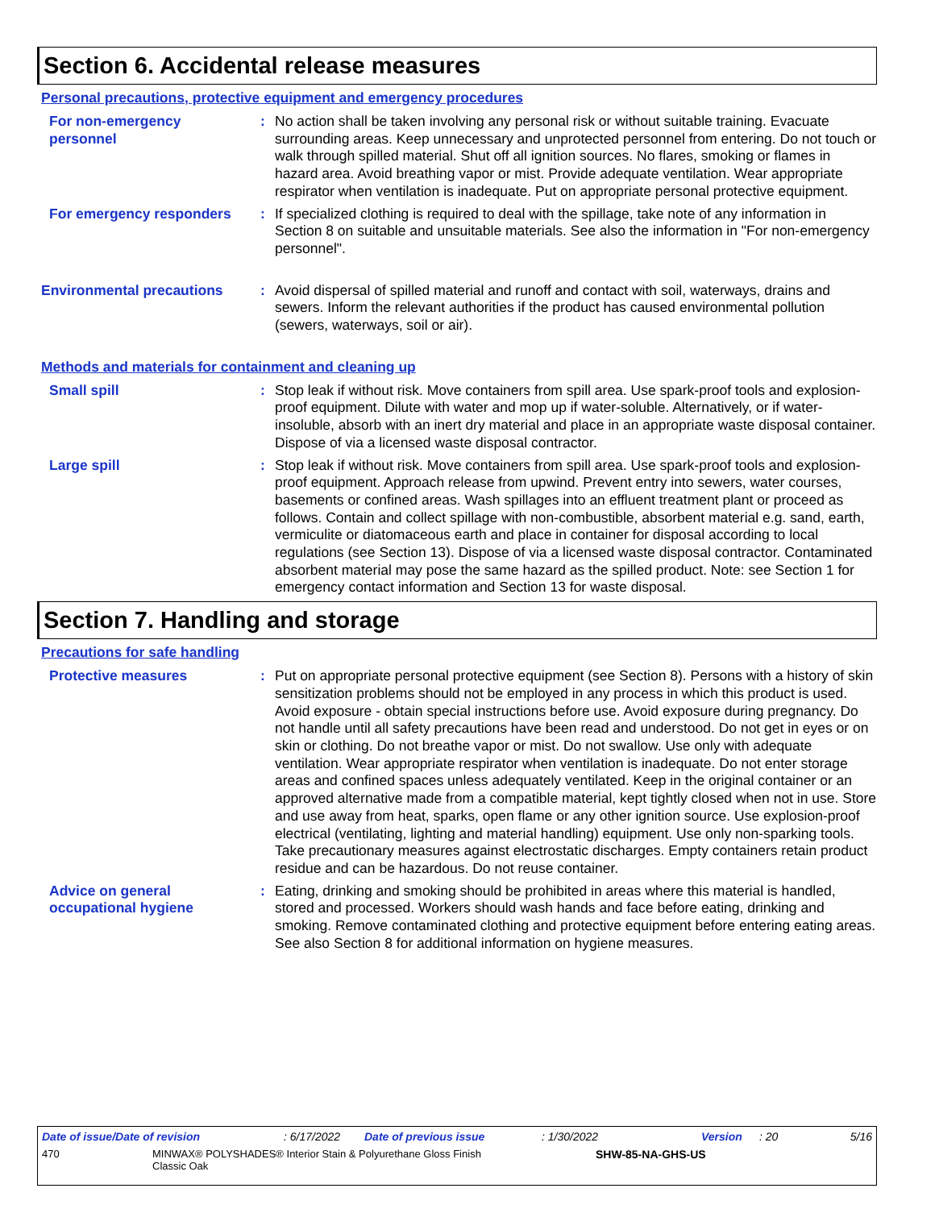Section 6. Accidental release measures
Personal precautions, protective equipment and emergency procedures
For non-emergency personnel
: No action shall be taken involving any personal risk or without suitable training. Evacuate surrounding areas. Keep unnecessary and unprotected personnel from entering. Do not touch or walk through spilled material. Shut off all ignition sources. No flares, smoking or flames in hazard area. Avoid breathing vapor or mist. Provide adequate ventilation. Wear appropriate respirator when ventilation is inadequate. Put on appropriate personal protective equipment.
For emergency responders
: If specialized clothing is required to deal with the spillage, take note of any information in Section 8 on suitable and unsuitable materials. See also the information in "For non-emergency personnel".
Environmental precautions
: Avoid dispersal of spilled material and runoff and contact with soil, waterways, drains and sewers. Inform the relevant authorities if the product has caused environmental pollution (sewers, waterways, soil or air).
Methods and materials for containment and cleaning up
Small spill : Stop leak if without risk. Move containers from spill area. Use spark-proof tools and explosion-proof equipment. Dilute with water and mop up if water-soluble. Alternatively, or if water-insoluble, absorb with an inert dry material and place in an appropriate waste disposal container. Dispose of via a licensed waste disposal contractor.
Large spill : Stop leak if without risk. Move containers from spill area. Use spark-proof tools and explosion-proof equipment. Approach release from upwind. Prevent entry into sewers, water courses, basements or confined areas. Wash spillages into an effluent treatment plant or proceed as follows. Contain and collect spillage with non-combustible, absorbent material e.g. sand, earth, vermiculite or diatomaceous earth and place in container for disposal according to local regulations (see Section 13). Dispose of via a licensed waste disposal contractor. Contaminated absorbent material may pose the same hazard as the spilled product. Note: see Section 1 for emergency contact information and Section 13 for waste disposal.
Section 7. Handling and storage
Precautions for safe handling
Protective measures : Put on appropriate personal protective equipment (see Section 8). Persons with a history of skin sensitization problems should not be employed in any process in which this product is used. Avoid exposure - obtain special instructions before use. Avoid exposure during pregnancy. Do not handle until all safety precautions have been read and understood. Do not get in eyes or on skin or clothing. Do not breathe vapor or mist. Do not swallow. Use only with adequate ventilation. Wear appropriate respirator when ventilation is inadequate. Do not enter storage areas and confined spaces unless adequately ventilated. Keep in the original container or an approved alternative made from a compatible material, kept tightly closed when not in use. Store and use away from heat, sparks, open flame or any other ignition source. Use explosion-proof electrical (ventilating, lighting and material handling) equipment. Use only non-sparking tools. Take precautionary measures against electrostatic discharges. Empty containers retain product residue and can be hazardous. Do not reuse container.
Advice on general occupational hygiene
: Eating, drinking and smoking should be prohibited in areas where this material is handled, stored and processed. Workers should wash hands and face before eating, drinking and smoking. Remove contaminated clothing and protective equipment before entering eating areas. See also Section 8 for additional information on hygiene measures.
Date of issue/Date of revision: 6/17/2022 Date of previous issue: 1/30/2022 Version: 20 5/16
470 MINWAX® POLYSHADES® Interior Stain & Polyurethane Gloss Finish
Classic Oak SHW-85-NA-GHS-US